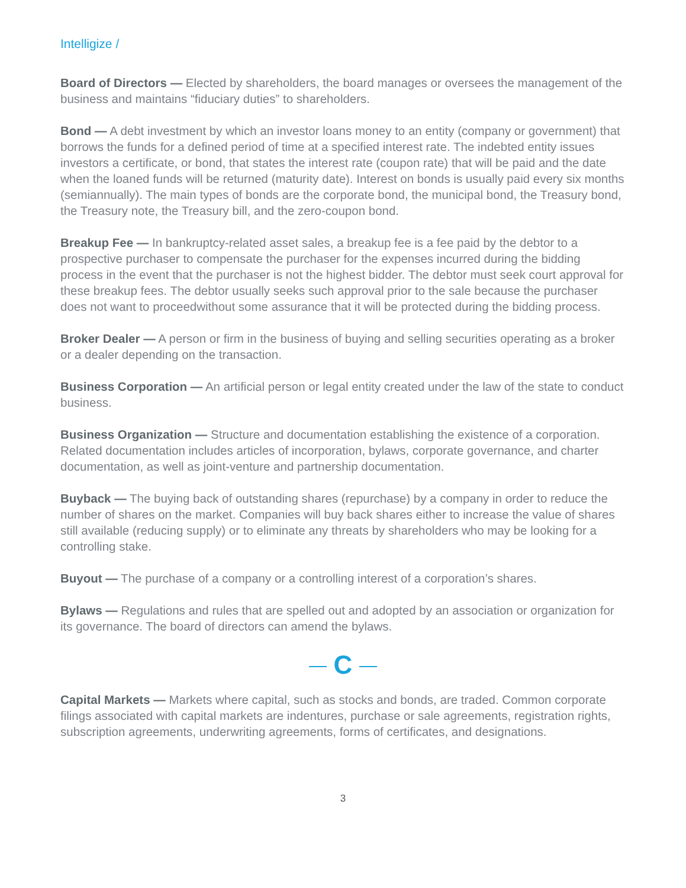Intelligize /
Board of Directors — Elected by shareholders, the board manages or oversees the management of the business and maintains “fiduciary duties” to shareholders.
Bond — A debt investment by which an investor loans money to an entity (company or government) that borrows the funds for a defined period of time at a specified interest rate. The indebted entity issues investors a certificate, or bond, that states the interest rate (coupon rate) that will be paid and the date when the loaned funds will be returned (maturity date). Interest on bonds is usually paid every six months (semiannually). The main types of bonds are the corporate bond, the municipal bond, the Treasury bond, the Treasury note, the Treasury bill, and the zero-coupon bond.
Breakup Fee — In bankruptcy-related asset sales, a breakup fee is a fee paid by the debtor to a prospective purchaser to compensate the purchaser for the expenses incurred during the bidding process in the event that the purchaser is not the highest bidder. The debtor must seek court approval for these breakup fees. The debtor usually seeks such approval prior to the sale because the purchaser does not want to proceedwithout some assurance that it will be protected during the bidding process.
Broker Dealer — A person or firm in the business of buying and selling securities operating as a broker or a dealer depending on the transaction.
Business Corporation — An artificial person or legal entity created under the law of the state to conduct business.
Business Organization — Structure and documentation establishing the existence of a corporation. Related documentation includes articles of incorporation, bylaws, corporate governance, and charter documentation, as well as joint-venture and partnership documentation.
Buyback — The buying back of outstanding shares (repurchase) by a company in order to reduce the number of shares on the market. Companies will buy back shares either to increase the value of shares still available (reducing supply) or to eliminate any threats by shareholders who may be looking for a controlling stake.
Buyout — The purchase of a company or a controlling interest of a corporation’s shares.
Bylaws — Regulations and rules that are spelled out and adopted by an association or organization for its governance. The board of directors can amend the bylaws.
C
Capital Markets — Markets where capital, such as stocks and bonds, are traded. Common corporate filings associated with capital markets are indentures, purchase or sale agreements, registration rights, subscription agreements, underwriting agreements, forms of certificates, and designations.
3